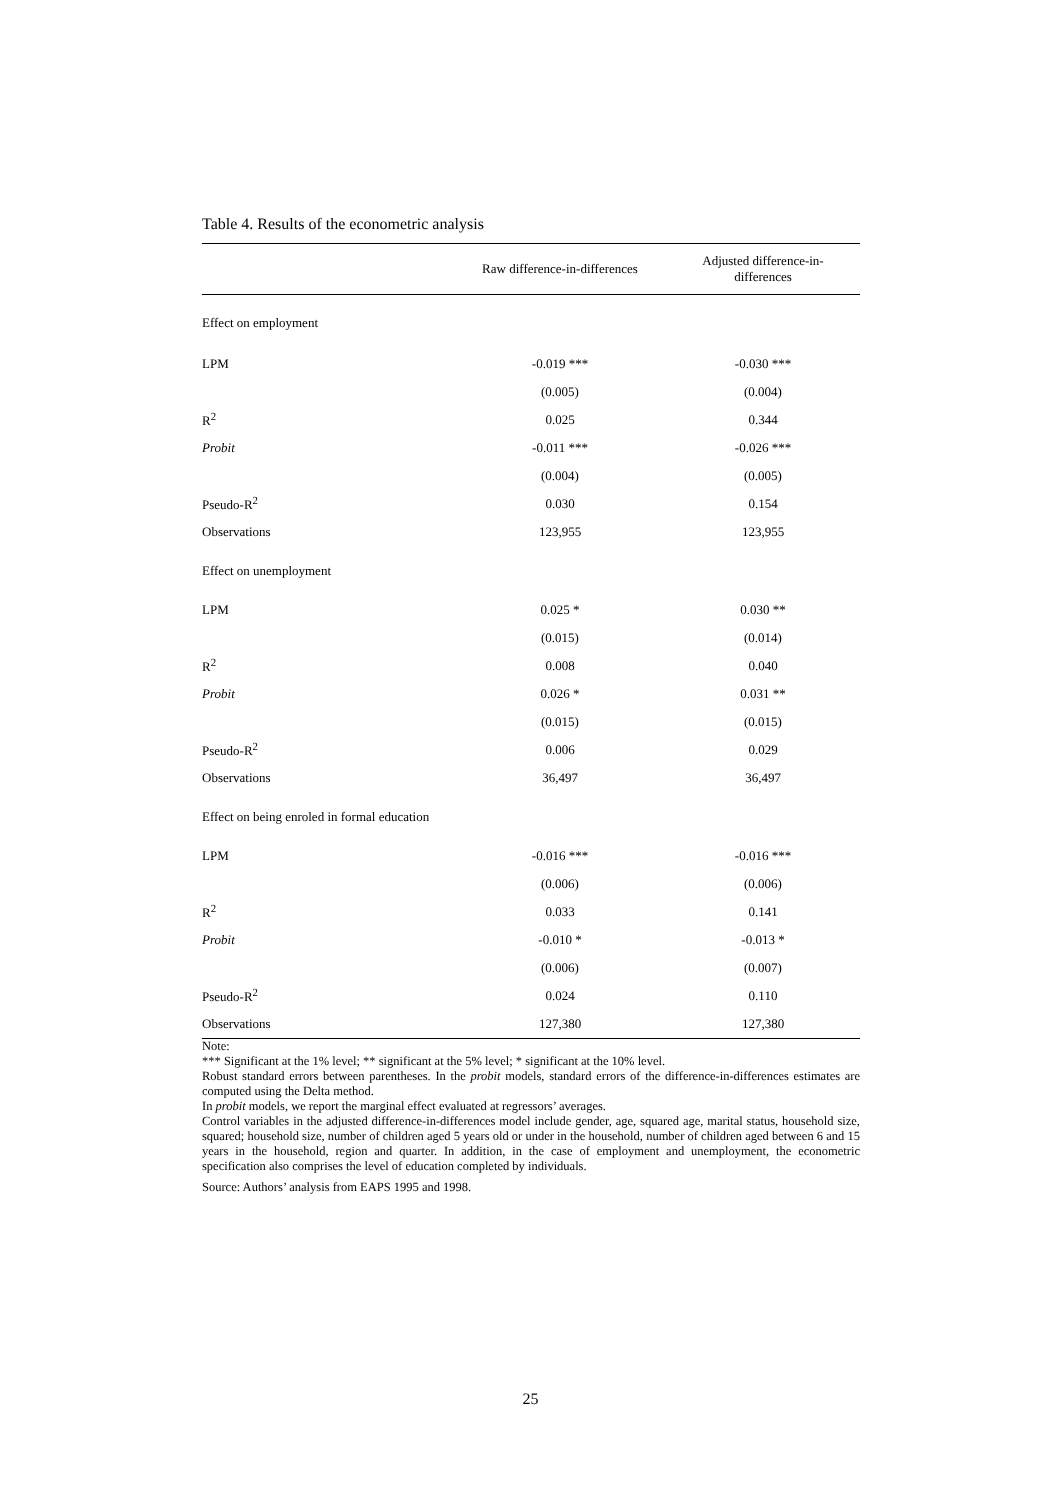Table 4. Results of the econometric analysis
| | Raw difference-in-differences | Adjusted difference-in- differences |
| --- | --- | --- |
| Effect on employment | | |
| LPM | -0.019 *** | -0.030 *** |
| | (0.005) | (0.004) |
| R<sup>2</sup> | 0.025 | 0.344 |
| Probit | -0.011 *** | -0.026 *** |
| | (0.004) | (0.005) |
| Pseudo-R<sup>2</sup> | 0.030 | 0.154 |
| Observations | 123,955 | 123,955 |
| Effect on unemployment | | |
| LPM | 0.025 * | 0.030 ** |
| | (0.015) | (0.014) |
| R<sup>2</sup> | 0.008 | 0.040 |
| Probit | 0.026 * | 0.031 ** |
| | (0.015) | (0.015) |
| Pseudo-R<sup>2</sup> | 0.006 | 0.029 |
| Observations | 36,497 | 36,497 |
| Effect on being enroled in formal education | | |
| LPM | -0.016 *** | -0.016 *** |
| | (0.006) | (0.006) |
| R<sup>2</sup> | 0.033 | 0.141 |
| Probit | -0.010 * | -0.013 * |
| | (0.006) | (0.007) |
| Pseudo-R<sup>2</sup> | 0.024 | 0.110 |
| Observations | 127,380 | 127,380 |
Note:
*** Significant at the 1% level; ** significant at the 5% level; * significant at the 10% level.
Robust standard errors between parentheses. In the probit models, standard errors of the difference-in-differences estimates are computed using the Delta method.
In probit models, we report the marginal effect evaluated at regressors’ averages.
Control variables in the adjusted difference-in-differences model include gender, age, squared age, marital status, household size, squared; household size, number of children aged 5 years old or under in the household, number of children aged between 6 and 15 years in the household, region and quarter. In addition, in the case of employment and unemployment, the econometric specification also comprises the level of education completed by individuals.
Source: Authors’ analysis from EAPS 1995 and 1998.
25